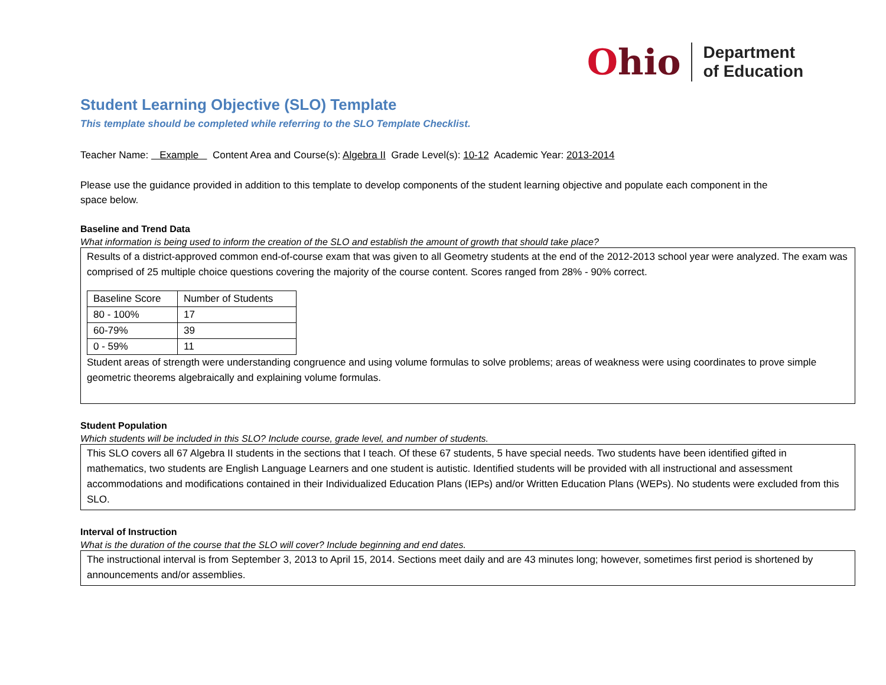Ohio
Department
of Education
Student Learning Objective (SLO) Template
This template should be completed while referring to the SLO Template Checklist.
Teacher Name: Example Content Area and Course(s): Algebra II Grade Level(s): 10-12 Academic Year: 2013-2014
Please use the guidance provided in addition to this template to develop components of the student learning objective and populate each component in the space below.
Baseline and Trend Data
What information is being used to inform the creation of the SLO and establish the amount of growth that should take place?
Results of a district-approved common end-of-course exam that was given to all Geometry students at the end of the 2012-2013 school year were analyzed. The exam was comprised of 25 multiple choice questions covering the majority of the course content. Scores ranged from 28% - 90% correct.
| Baseline Score | Number of Students |
| --- | --- |
| 80 - 100% | 17 |
| 60-79% | 39 |
| 0 - 59% | 11 |
Student areas of strength were understanding congruence and using volume formulas to solve problems; areas of weakness were using coordinates to prove simple geometric theorems algebraically and explaining volume formulas.
Student Population
Which students will be included in this SLO? Include course, grade level, and number of students.
This SLO covers all 67 Algebra II students in the sections that I teach. Of these 67 students, 5 have special needs. Two students have been identified gifted in mathematics, two students are English Language Learners and one student is autistic. Identified students will be provided with all instructional and assessment accommodations and modifications contained in their Individualized Education Plans (IEPs) and/or Written Education Plans (WEPs). No students were excluded from this SLO.
Interval of Instruction
What is the duration of the course that the SLO will cover? Include beginning and end dates.
The instructional interval is from September 3, 2013 to April 15, 2014. Sections meet daily and are 43 minutes long; however, sometimes first period is shortened by announcements and/or assemblies.